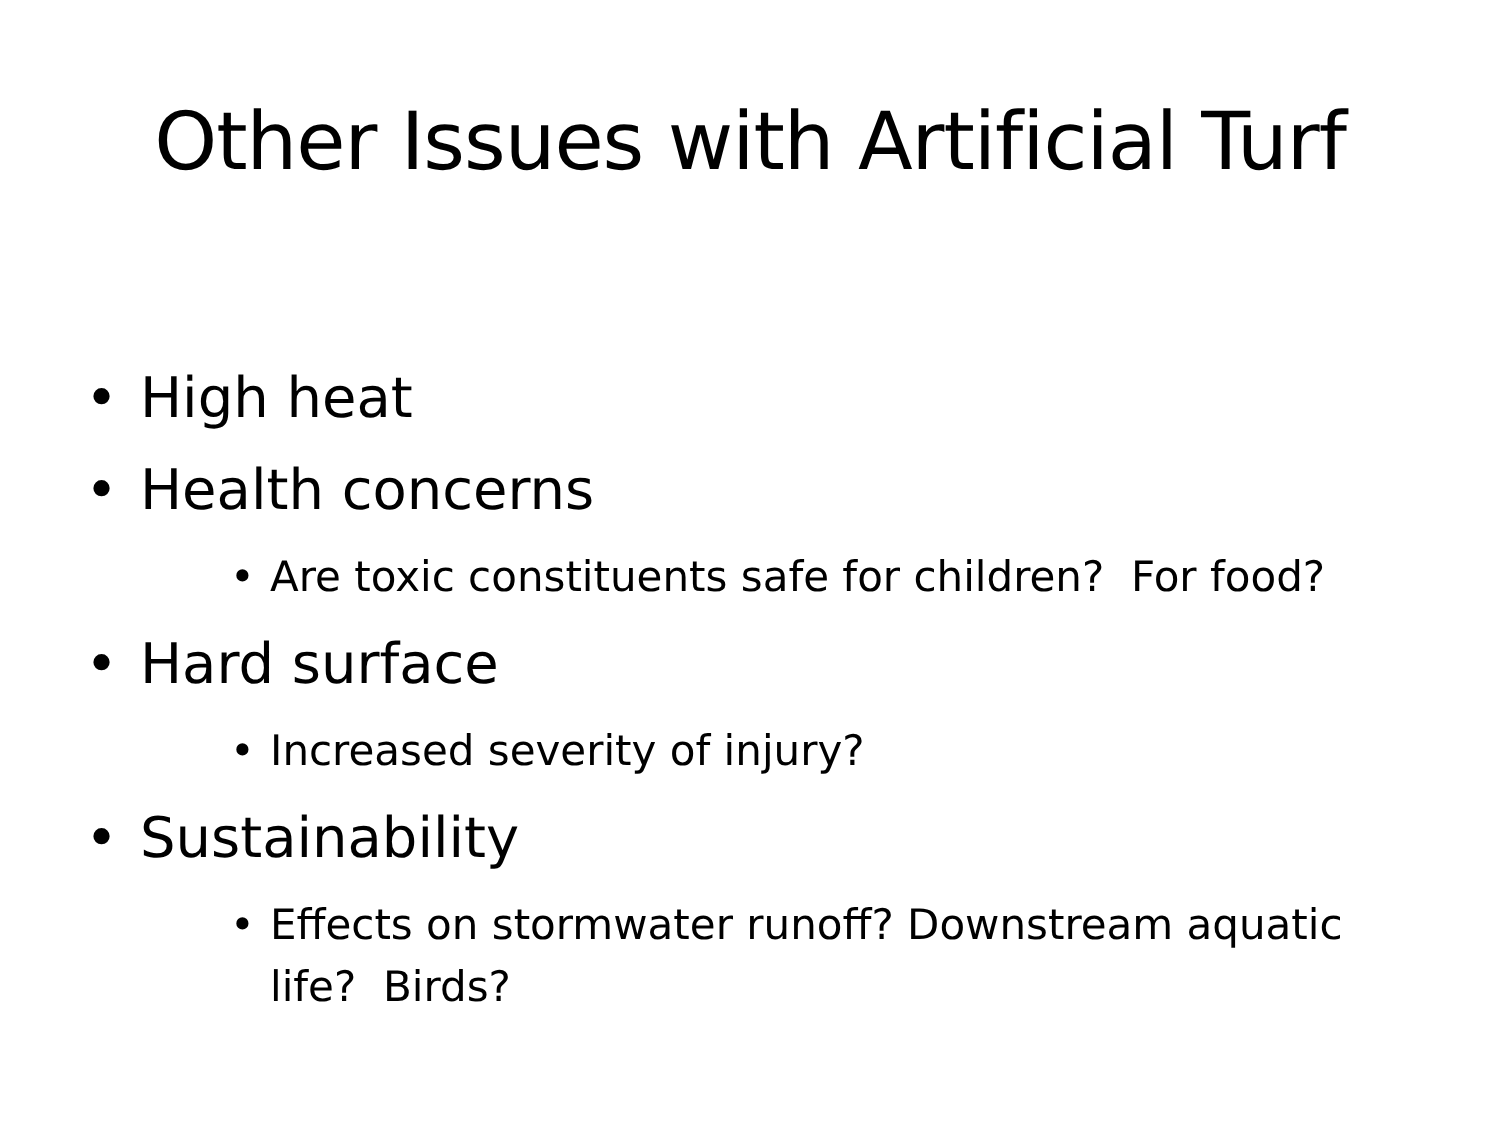Other Issues with Artificial Turf
• High heat
• Health concerns
• Are toxic constituents safe for children? For food?
• Hard surface
• Increased severity of injury?
• Sustainability
• Effects on stormwater runoff? Downstream aquatic life? Birds?